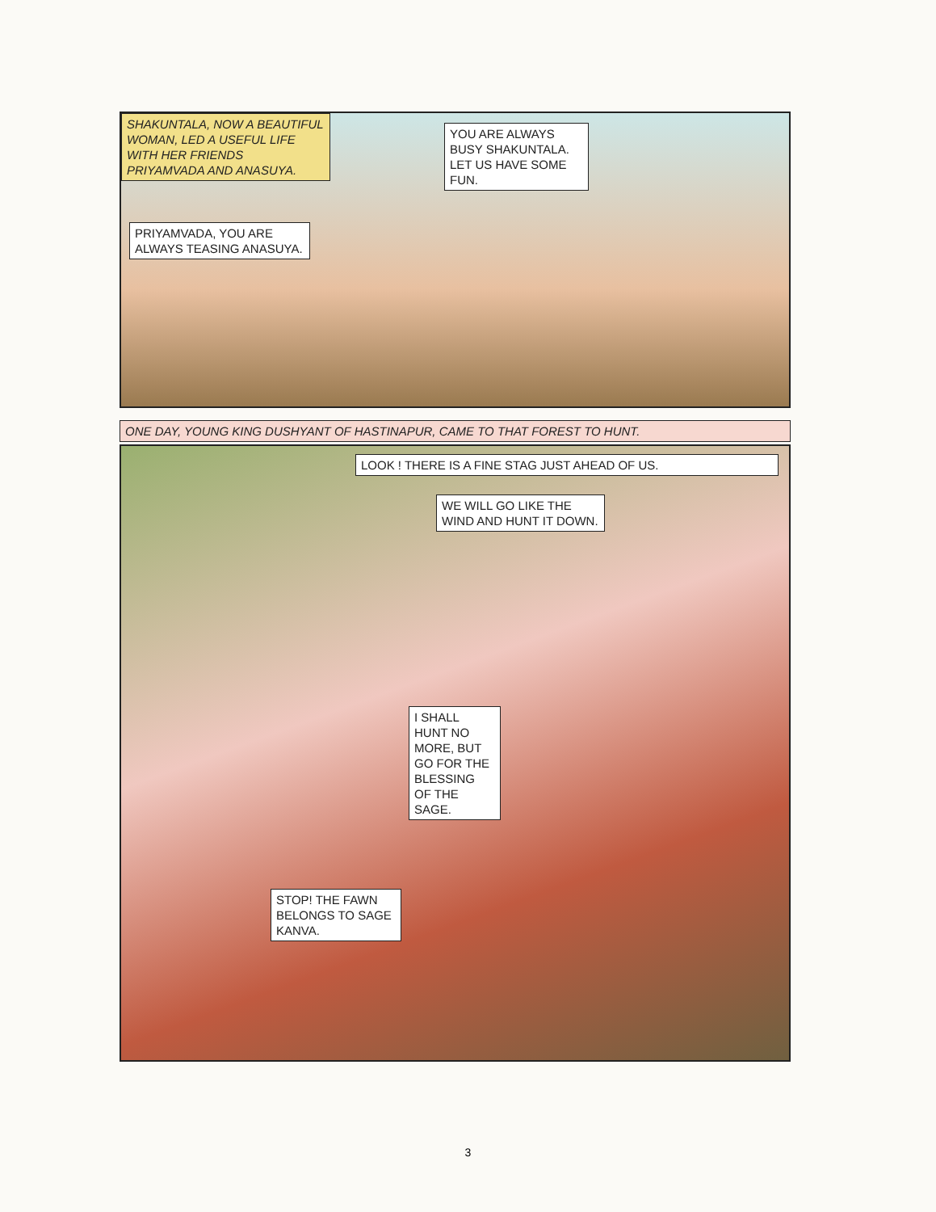SHAKUNTALA, NOW A BEAUTIFUL WOMAN, LED A USEFUL LIFE WITH HER FRIENDS PRIYAMVADA AND ANASUYA.
YOU ARE ALWAYS BUSY SHAKUNTALA. LET US HAVE SOME FUN.
PRIYAMVADA, YOU ARE ALWAYS TEASING ANASUYA.
ONE DAY, YOUNG KING DUSHYANT OF HASTINAPUR, CAME TO THAT FOREST TO HUNT.
LOOK ! THERE IS A FINE STAG JUST AHEAD OF US.
WE WILL GO LIKE THE WIND AND HUNT IT DOWN.
I SHALL HUNT NO MORE, BUT GO FOR THE BLESSING OF THE SAGE.
STOP! THE FAWN BELONGS TO SAGE KANVA.
3